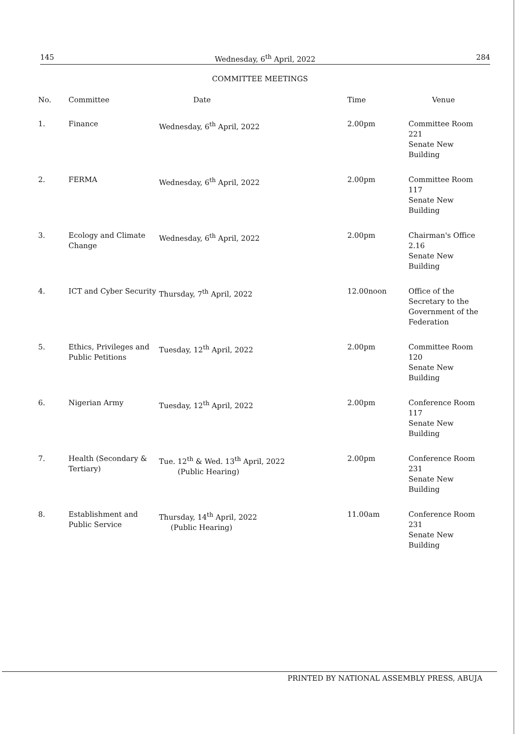145 Wednesday, 6<sup>th</sup> April, 2022 284
COMMITTEE MEETINGS
| No. | Committee | Date | Time | Venue |
| --- | --- | --- | --- | --- |
| 1. | Finance | Wednesday, 6<sup>th</sup> April, 2022 | 2.00pm | Committee Room 221 Senate New Building |
| 2. | FERMA | Wednesday, 6<sup>th</sup> April, 2022 | 2.00pm | Committee Room 117 Senate New Building |
| 3. | Ecology and Climate Change | Wednesday, 6<sup>th</sup> April, 2022 | 2.00pm | Chairman's Office 2.16 Senate New Building |
| 4. | ICT and Cyber Security | Thursday, 7<sup>th</sup> April, 2022 | 12.00noon | Office of the Secretary to the Government of the Federation |
| 5. | Ethics, Privileges and Public Petitions | Tuesday, 12<sup>th</sup> April, 2022 | 2.00pm | Committee Room 120 Senate New Building |
| 6. | Nigerian Army | Tuesday, 12<sup>th</sup> April, 2022 | 2.00pm | Conference Room 117 Senate New Building |
| 7. | Health (Secondary & Tertiary) | Tue. 12<sup>th</sup> & Wed. 13<sup>th</sup> April, 2022 (Public Hearing) | 2.00pm | Conference Room 231 Senate New Building |
| 8. | Establishment and Public Service | Thursday, 14<sup>th</sup> April, 2022 (Public Hearing) | 11.00am | Conference Room 231 Senate New Building |
PRINTED BY NATIONAL ASSEMBLY PRESS, ABUJA